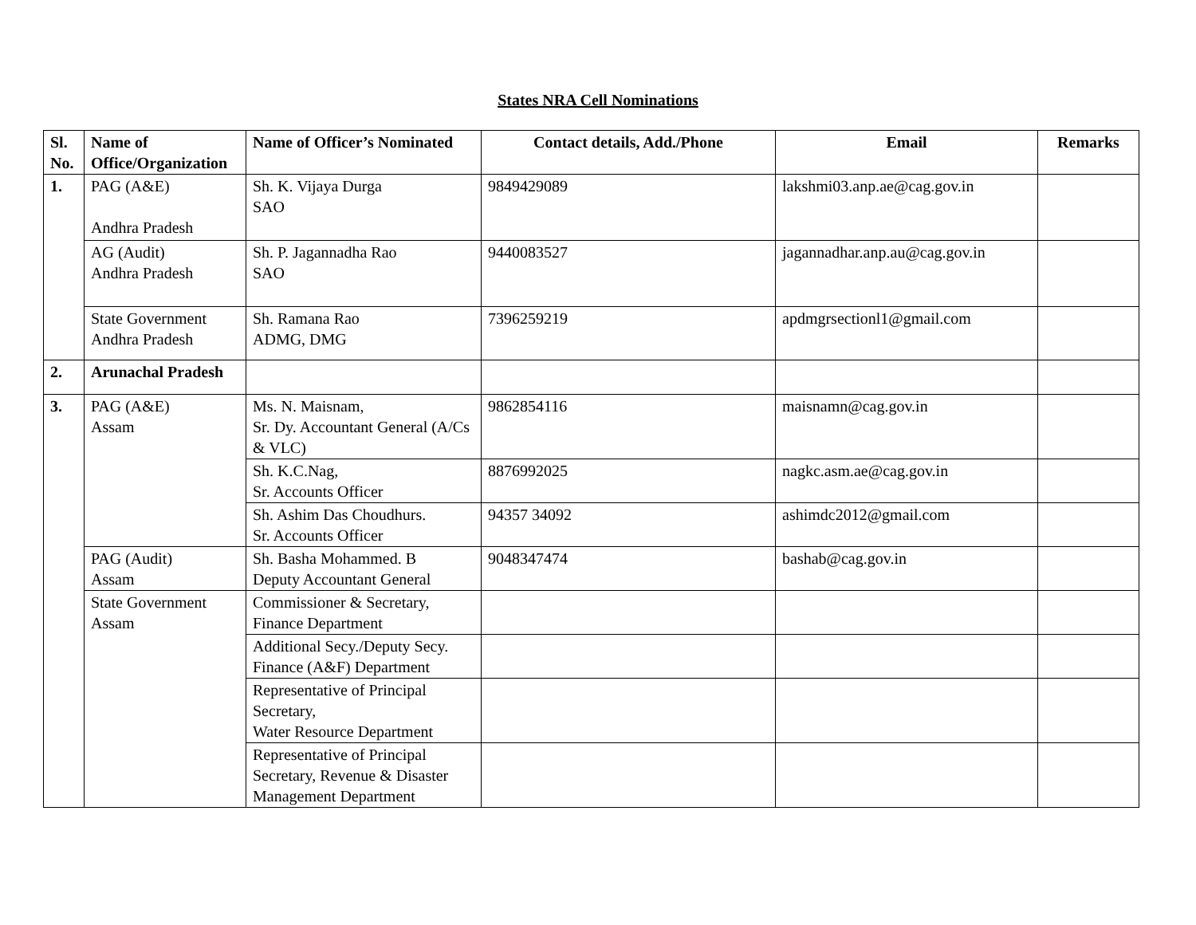States NRA Cell Nominations
| Sl. No. | Name of Office/Organization | Name of Officer’s Nominated | Contact details, Add./Phone | Email | Remarks |
| --- | --- | --- | --- | --- | --- |
| 1. | PAG (A&E) Andhra Pradesh | Sh. K. Vijaya Durga SAO | 9849429089 | lakshmi03.anp.ae@cag.gov.in | |
| | AG (Audit) Andhra Pradesh | Sh. P. Jagannadha Rao SAO | 9440083527 | jagannadhar.anp.au@cag.gov.in | |
| | State Government Andhra Pradesh | Sh. Ramana Rao ADMG, DMG | 7396259219 | apdmgrsectionl1@gmail.com | |
| 2. | Arunachal Pradesh | | | | |
| 3. | PAG (A&E) Assam | Ms. N. Maisnam, Sr. Dy. Accountant General (A/Cs & VLC) | 9862854116 | maisnamn@cag.gov.in | |
| | | Sh. K.C.Nag, Sr. Accounts Officer | 8876992025 | nagkc.asm.ae@cag.gov.in | |
| | | Sh. Ashim Das Choudhurs. Sr. Accounts Officer | 94357 34092 | ashimdc2012@gmail.com | |
| | PAG (Audit) Assam | Sh. Basha Mohammed. B Deputy Accountant General | 9048347474 | bashab@cag.gov.in | |
| | State Government Assam | Commissioner & Secretary, Finance Department | | | |
| | | Additional Secy./Deputy Secy. Finance (A&F) Department | | | |
| | | Representative of Principal Secretary, Water Resource Department | | | |
| | | Representative of Principal Secretary, Revenue & Disaster Management Department | | | |